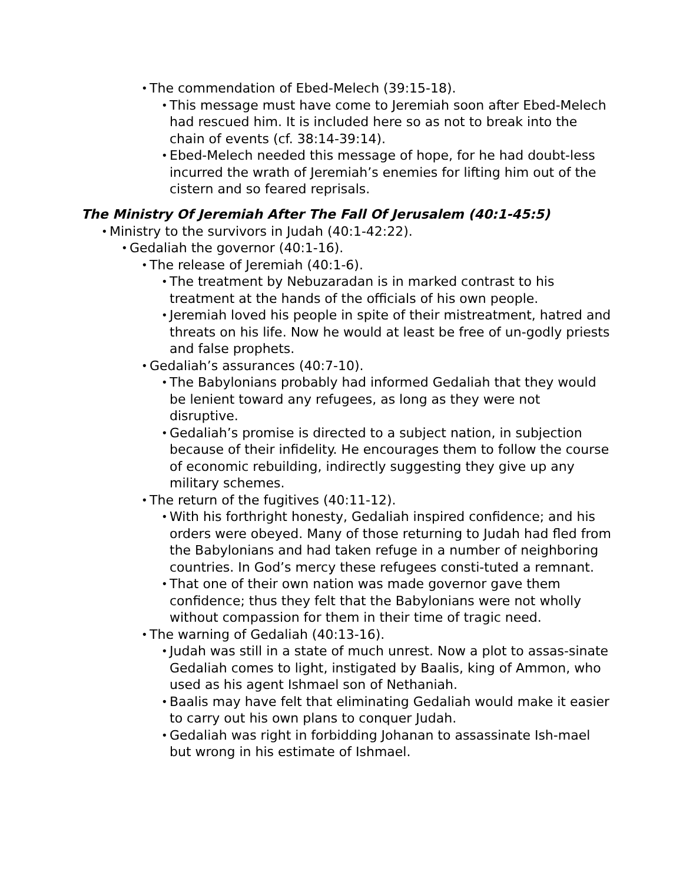The commendation of Ebed-Melech (39:15-18).
This message must have come to Jeremiah soon after Ebed-Melech had rescued him. It is included here so as not to break into the chain of events (cf. 38:14-39:14).
Ebed-Melech needed this message of hope, for he had doubt-less incurred the wrath of Jeremiah’s enemies for lifting him out of the cistern and so feared reprisals.
The Ministry Of Jeremiah After The Fall Of Jerusalem (40:1-45:5)
Ministry to the survivors in Judah (40:1-42:22).
Gedaliah the governor (40:1-16).
The release of Jeremiah (40:1-6).
The treatment by Nebuzaradan is in marked contrast to his treatment at the hands of the officials of his own people.
Jeremiah loved his people in spite of their mistreatment, hatred and threats on his life. Now he would at least be free of un-godly priests and false prophets.
Gedaliah’s assurances (40:7-10).
The Babylonians probably had informed Gedaliah that they would be lenient toward any refugees, as long as they were not disruptive.
Gedaliah’s promise is directed to a subject nation, in subjection because of their infidelity. He encourages them to follow the course of economic rebuilding, indirectly suggesting they give up any military schemes.
The return of the fugitives (40:11-12).
With his forthright honesty, Gedaliah inspired confidence; and his orders were obeyed. Many of those returning to Judah had fled from the Babylonians and had taken refuge in a number of neighboring countries. In God’s mercy these refugees consti-tuted a remnant.
That one of their own nation was made governor gave them confidence; thus they felt that the Babylonians were not wholly without compassion for them in their time of tragic need.
The warning of Gedaliah (40:13-16).
Judah was still in a state of much unrest. Now a plot to assas-sinate Gedaliah comes to light, instigated by Baalis, king of Ammon, who used as his agent Ishmael son of Nethaniah.
Baalis may have felt that eliminating Gedaliah would make it easier to carry out his own plans to conquer Judah.
Gedaliah was right in forbidding Johanan to assassinate Ish-mael but wrong in his estimate of Ishmael.